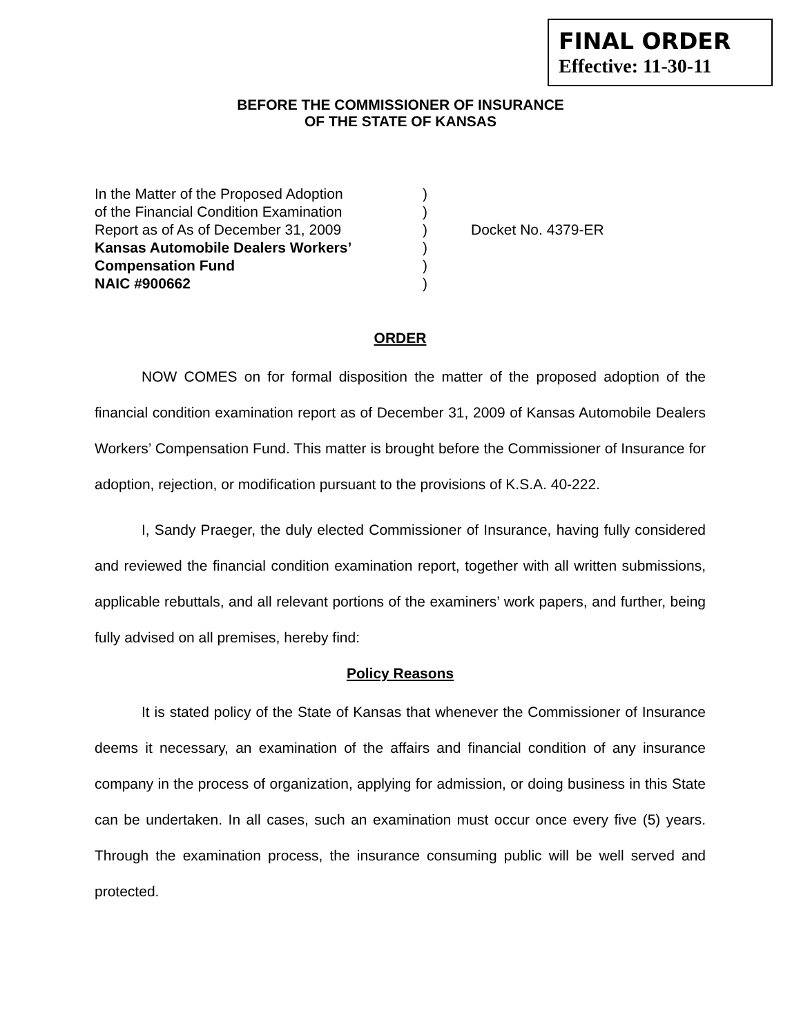FINAL ORDER
Effective: 11-30-11
BEFORE THE COMMISSIONER OF INSURANCE
OF THE STATE OF KANSAS
In the Matter of the Proposed Adoption)
of the Financial Condition Examination)
Report as of As of December 31, 2009) Docket No. 4379-ER
Kansas Automobile Dealers Workers’)
Compensation Fund)
NAIC #900662)
ORDER
NOW COMES on for formal disposition the matter of the proposed adoption of the financial condition examination report as of December 31, 2009 of Kansas Automobile Dealers Workers’ Compensation Fund. This matter is brought before the Commissioner of Insurance for adoption, rejection, or modification pursuant to the provisions of K.S.A. 40-222.
I, Sandy Praeger, the duly elected Commissioner of Insurance, having fully considered and reviewed the financial condition examination report, together with all written submissions, applicable rebuttals, and all relevant portions of the examiners’ work papers, and further, being fully advised on all premises, hereby find:
Policy Reasons
It is stated policy of the State of Kansas that whenever the Commissioner of Insurance deems it necessary, an examination of the affairs and financial condition of any insurance company in the process of organization, applying for admission, or doing business in this State can be undertaken. In all cases, such an examination must occur once every five (5) years. Through the examination process, the insurance consuming public will be well served and protected.